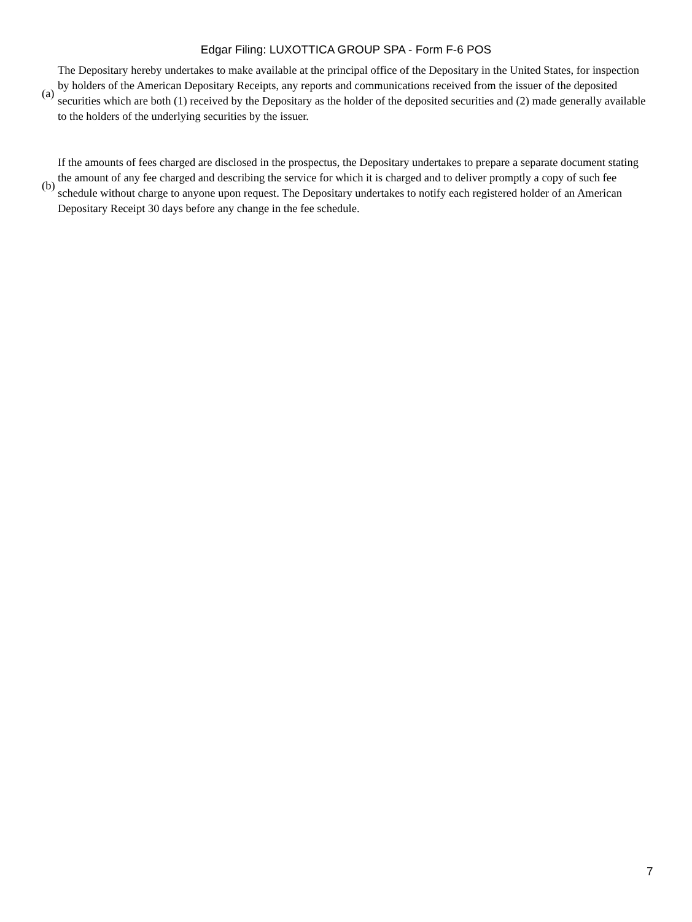Edgar Filing: LUXOTTICA GROUP SPA - Form F-6 POS
(a)
The Depositary hereby undertakes to make available at the principal office of the Depositary in the United States, for inspection by holders of the American Depositary Receipts, any reports and communications received from the issuer of the deposited securities which are both (1) received by the Depositary as the holder of the deposited securities and (2) made generally available to the holders of the underlying securities by the issuer.
(b)
If the amounts of fees charged are disclosed in the prospectus, the Depositary undertakes to prepare a separate document stating the amount of any fee charged and describing the service for which it is charged and to deliver promptly a copy of such fee schedule without charge to anyone upon request. The Depositary undertakes to notify each registered holder of an American Depositary Receipt 30 days before any change in the fee schedule.
7